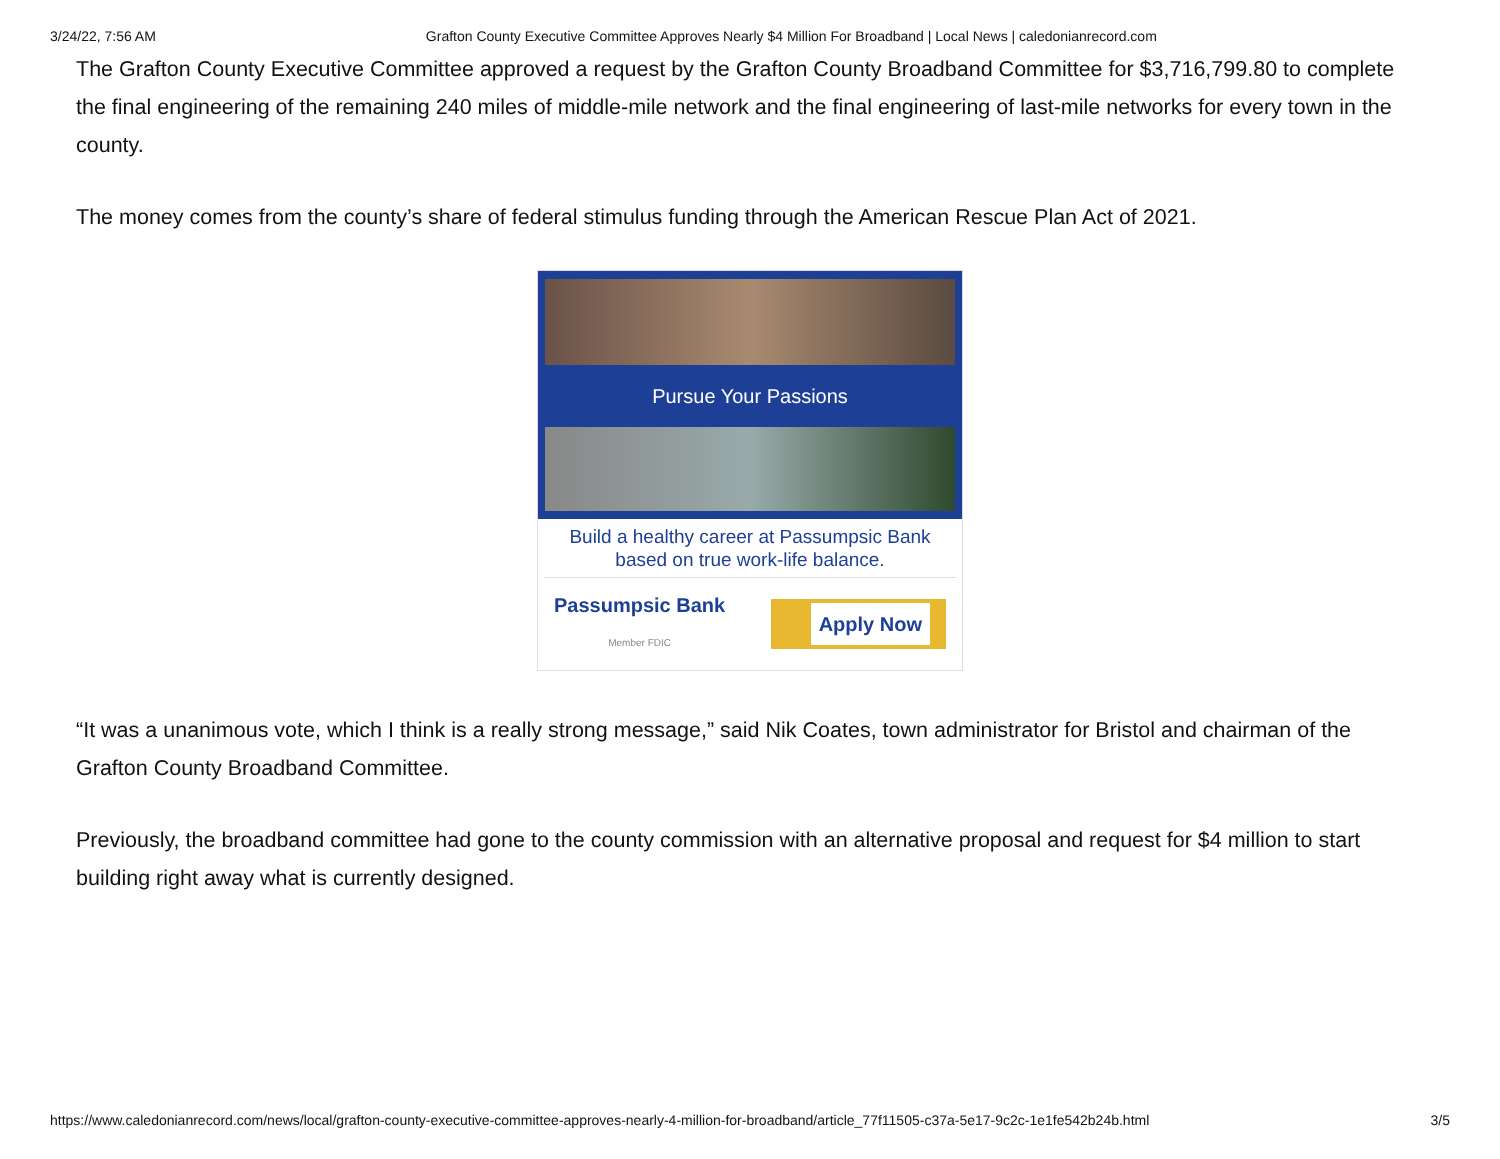3/24/22, 7:56 AM Grafton County Executive Committee Approves Nearly $4 Million For Broadband | Local News | caledonianrecord.com
The Grafton County Executive Committee approved a request by the Grafton County Broadband Committee for $3,716,799.80 to complete the final engineering of the remaining 240 miles of middle-mile network and the final engineering of last-mile networks for every town in the county.
The money comes from the county’s share of federal stimulus funding through the American Rescue Plan Act of 2021.
Pursue Your Passions
Build a healthy career at Passumpsic Bank based on true work-life balance.
Passumpsic Bank
Member FDIC
Apply Now
“It was a unanimous vote, which I think is a really strong message,” said Nik Coates, town administrator for Bristol and chairman of the Grafton County Broadband Committee.
Previously, the broadband committee had gone to the county commission with an alternative proposal and request for $4 million to start building right away what is currently designed.
https://www.caledonianrecord.com/news/local/grafton-county-executive-committee-approves-nearly-4-million-for-broadband/article_77f11505-c37a-5e17-9c2c-1e1fe542b24b.html 3/5